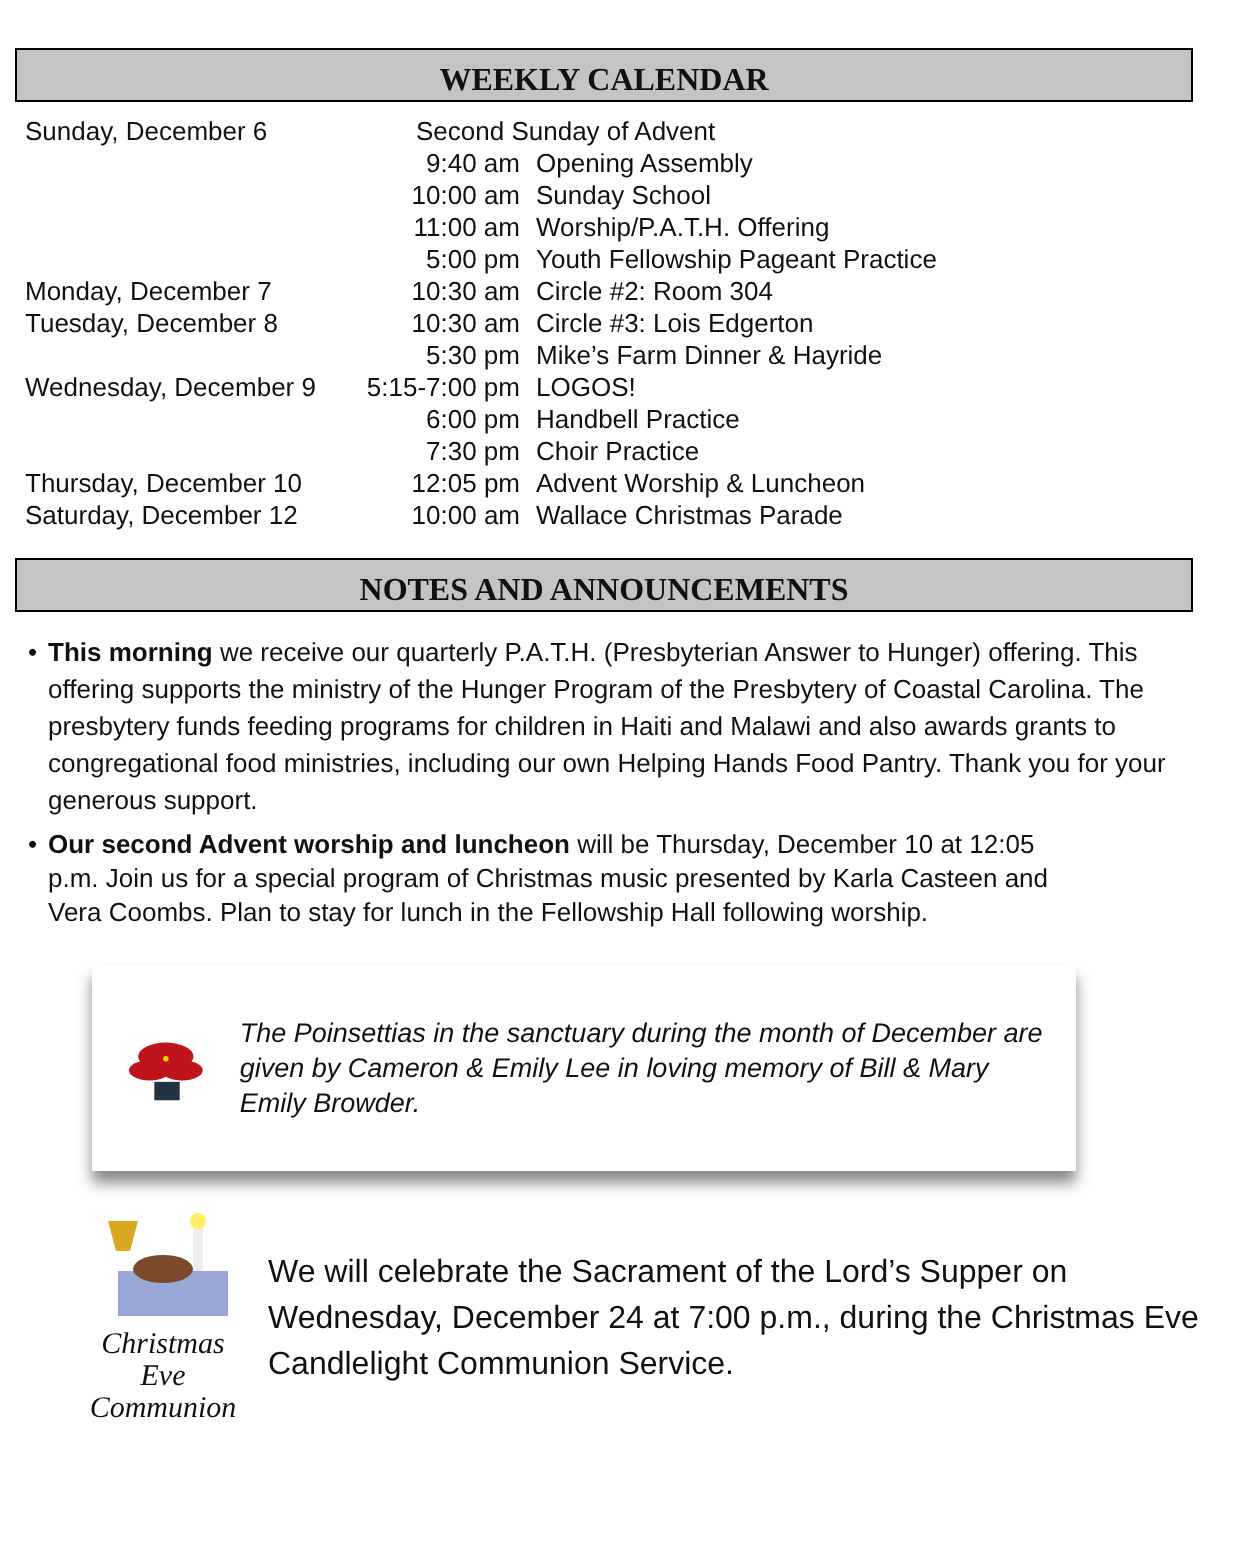WEEKLY CALENDAR
| Sunday, December 6 | Second Sunday of Advent | |
| | 9:40 am | Opening Assembly |
| | 10:00 am | Sunday School |
| | 11:00 am | Worship/P.A.T.H. Offering |
| | 5:00 pm | Youth Fellowship Pageant Practice |
| Monday, December 7 | 10:30 am | Circle #2: Room 304 |
| Tuesday, December 8 | 10:30 am | Circle #3: Lois Edgerton |
| | 5:30 pm | Mike’s Farm Dinner & Hayride |
| Wednesday, December 9 | 5:15-7:00 pm | LOGOS! |
| | 6:00 pm | Handbell Practice |
| | 7:30 pm | Choir Practice |
| Thursday, December 10 | 12:05 pm | Advent Worship & Luncheon |
| Saturday, December 12 | 10:00 am | Wallace Christmas Parade |
NOTES AND ANNOUNCEMENTS
• This morning we receive our quarterly P.A.T.H. (Presbyterian Answer to Hunger) offering. This offering supports the ministry of the Hunger Program of the Presbytery of Coastal Carolina. The presbytery funds feeding programs for children in Haiti and Malawi and also awards grants to congregational food ministries, including our own Helping Hands Food Pantry. Thank you for your generous support.
• Our second Advent worship and luncheon will be Thursday, December 10 at 12:05 p.m. Join us for a special program of Christmas music presented by Karla Casteen and Vera Coombs. Plan to stay for lunch in the Fellowship Hall following worship.
The Poinsettias in the sanctuary during the month of December are given by Cameron & Emily Lee in loving memory of Bill & Mary Emily Browder.
Christmas Eve
Communion
We will celebrate the Sacrament of the Lord’s Supper on Wednesday, December 24 at 7:00 p.m., during the Christmas Eve Candlelight Communion Service.